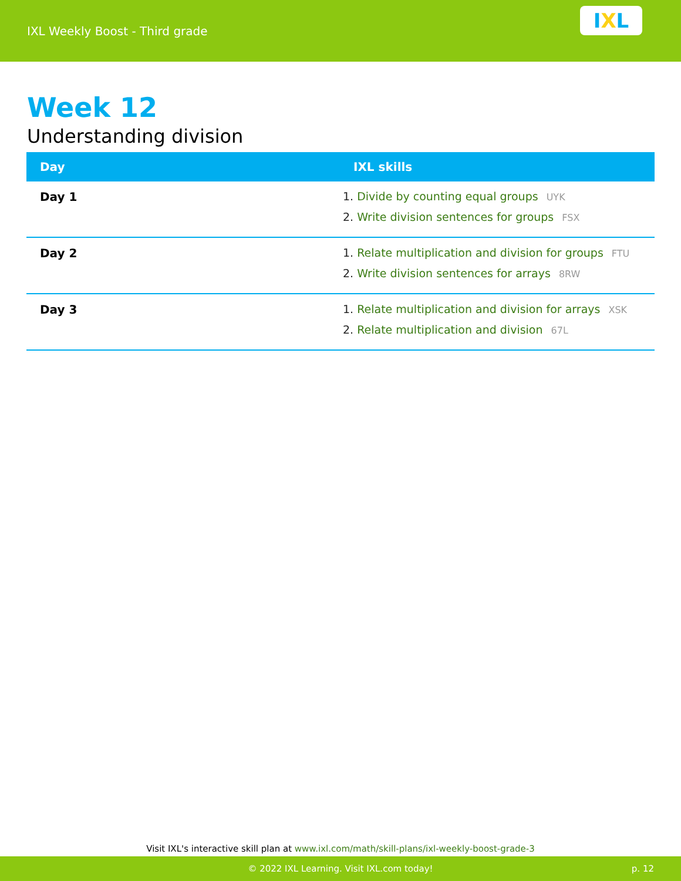IXL Weekly Boost - Third grade
I X L
Week 12
Understanding division
| Day | IXL skills |
| --- | --- |
| Day 1 | 1. Divide by counting equal groups UYK 2. Write division sentences for groups FSX |
| Day 2 | 1. Relate multiplication and division for groups FTU 2. Write division sentences for arrays 8RW |
| Day 3 | 1. Relate multiplication and division for arrays XSK 2. Relate multiplication and division 67L |
Visit IXL's interactive skill plan at www.ixl.com/math/skill-plans/ixl-weekly-boost-grade-3
© 2022 IXL Learning. Visit IXL.com today! p. 12